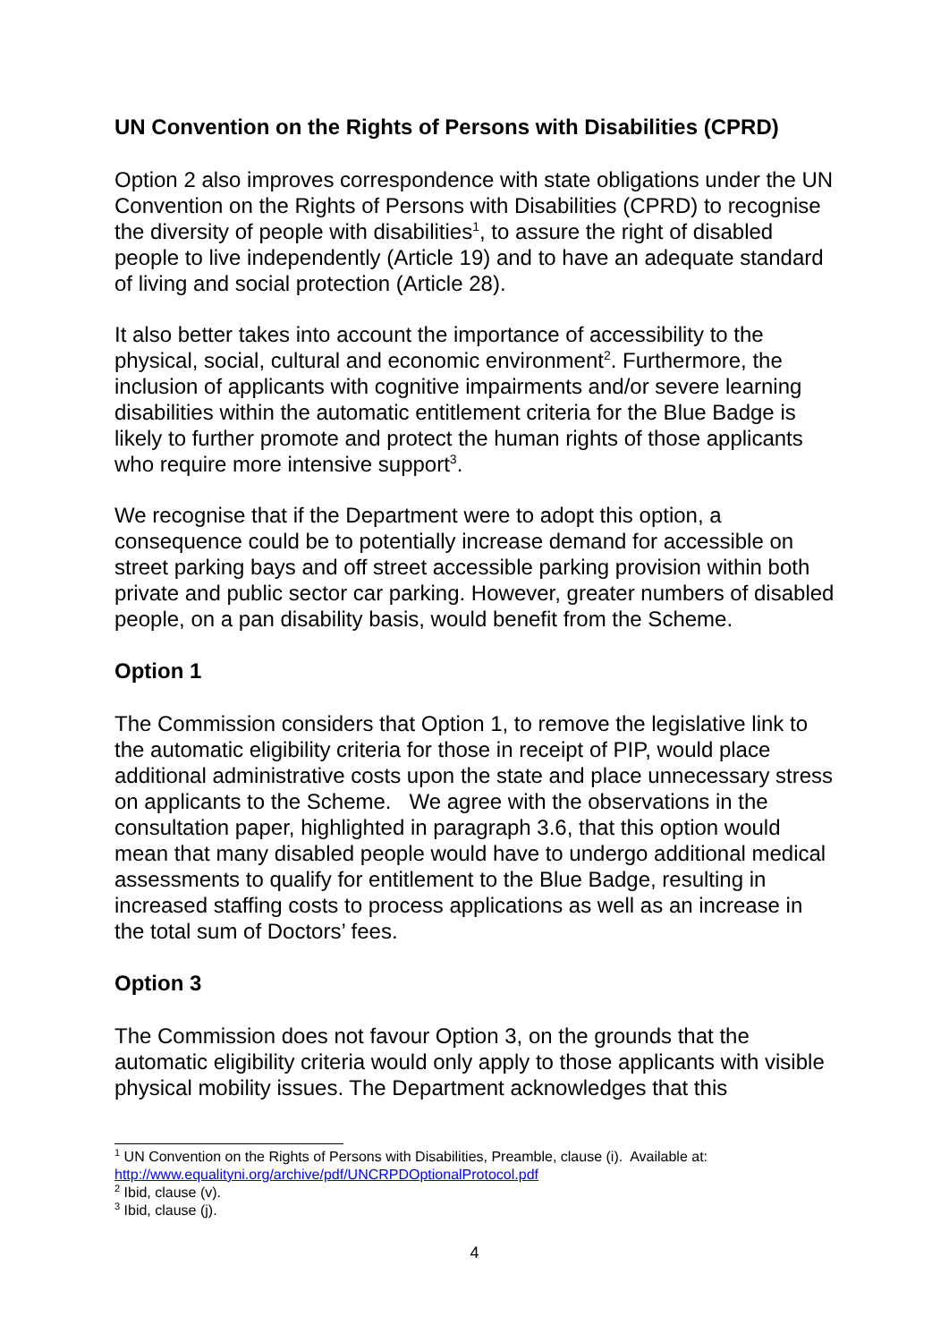UN Convention on the Rights of Persons with Disabilities (CPRD)
Option 2 also improves correspondence with state obligations under the UN Convention on the Rights of Persons with Disabilities (CPRD) to recognise the diversity of people with disabilities<sup>1</sup>, to assure the right of disabled people to live independently (Article 19) and to have an adequate standard of living and social protection (Article 28).
It also better takes into account the importance of accessibility to the physical, social, cultural and economic environment<sup>2</sup>. Furthermore, the inclusion of applicants with cognitive impairments and/or severe learning disabilities within the automatic entitlement criteria for the Blue Badge is likely to further promote and protect the human rights of those applicants who require more intensive support<sup>3</sup>.
We recognise that if the Department were to adopt this option, a consequence could be to potentially increase demand for accessible on street parking bays and off street accessible parking provision within both private and public sector car parking. However, greater numbers of disabled people, on a pan disability basis, would benefit from the Scheme.
Option 1
The Commission considers that Option 1, to remove the legislative link to the automatic eligibility criteria for those in receipt of PIP, would place additional administrative costs upon the state and place unnecessary stress on applicants to the Scheme. We agree with the observations in the consultation paper, highlighted in paragraph 3.6, that this option would mean that many disabled people would have to undergo additional medical assessments to qualify for entitlement to the Blue Badge, resulting in increased staffing costs to process applications as well as an increase in the total sum of Doctors’ fees.
Option 3
The Commission does not favour Option 3, on the grounds that the automatic eligibility criteria would only apply to those applicants with visible physical mobility issues. The Department acknowledges that this
<sup>1</sup> UN Convention on the Rights of Persons with Disabilities, Preamble, clause (i). Available at: http://www.equalityni.org/archive/pdf/UNCRPDOptionalProtocol.pdf
<sup>2</sup> Ibid, clause (v).
<sup>3</sup> Ibid, clause (j).
4